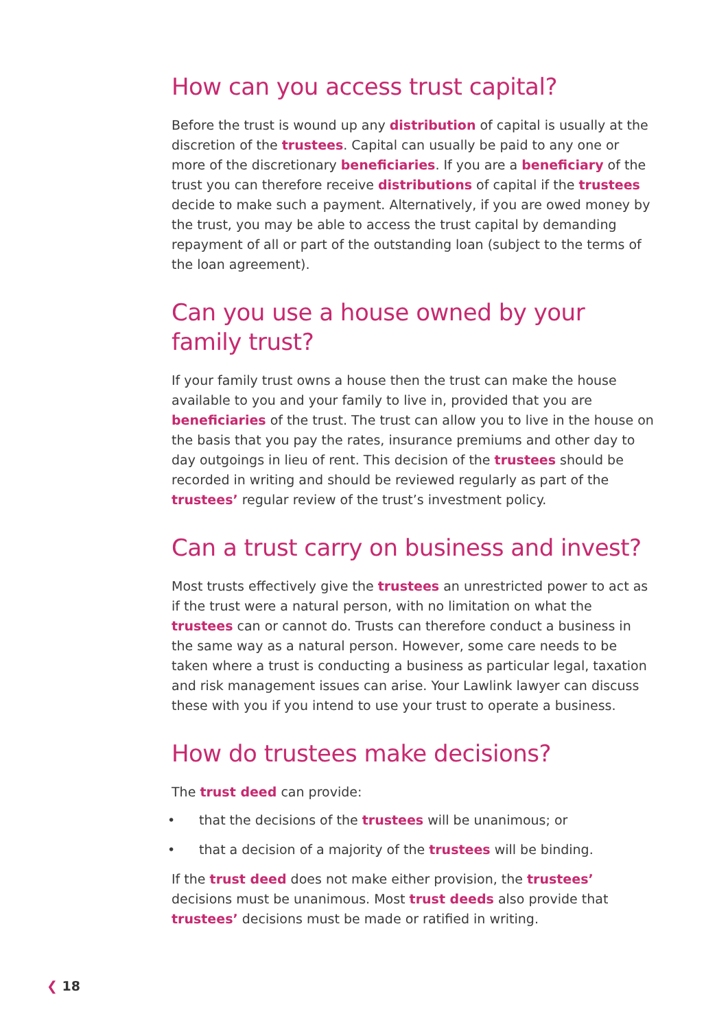How can you access trust capital?
Before the trust is wound up any distribution of capital is usually at the discretion of the trustees. Capital can usually be paid to any one or more of the discretionary beneficiaries. If you are a beneficiary of the trust you can therefore receive distributions of capital if the trustees decide to make such a payment. Alternatively, if you are owed money by the trust, you may be able to access the trust capital by demanding repayment of all or part of the outstanding loan (subject to the terms of the loan agreement).
Can you use a house owned by your family trust?
If your family trust owns a house then the trust can make the house available to you and your family to live in, provided that you are beneficiaries of the trust. The trust can allow you to live in the house on the basis that you pay the rates, insurance premiums and other day to day outgoings in lieu of rent. This decision of the trustees should be recorded in writing and should be reviewed regularly as part of the trustees’ regular review of the trust’s investment policy.
Can a trust carry on business and invest?
Most trusts effectively give the trustees an unrestricted power to act as if the trust were a natural person, with no limitation on what the trustees can or cannot do. Trusts can therefore conduct a business in the same way as a natural person. However, some care needs to be taken where a trust is conducting a business as particular legal, taxation and risk management issues can arise. Your Lawlink lawyer can discuss these with you if you intend to use your trust to operate a business.
How do trustees make decisions?
The trust deed can provide:
• that the decisions of the trustees will be unanimous; or
• that a decision of a majority of the trustees will be binding.
If the trust deed does not make either provision, the trustees’ decisions must be unanimous. Most trust deeds also provide that trustees’ decisions must be made or ratified in writing.
❮ 18